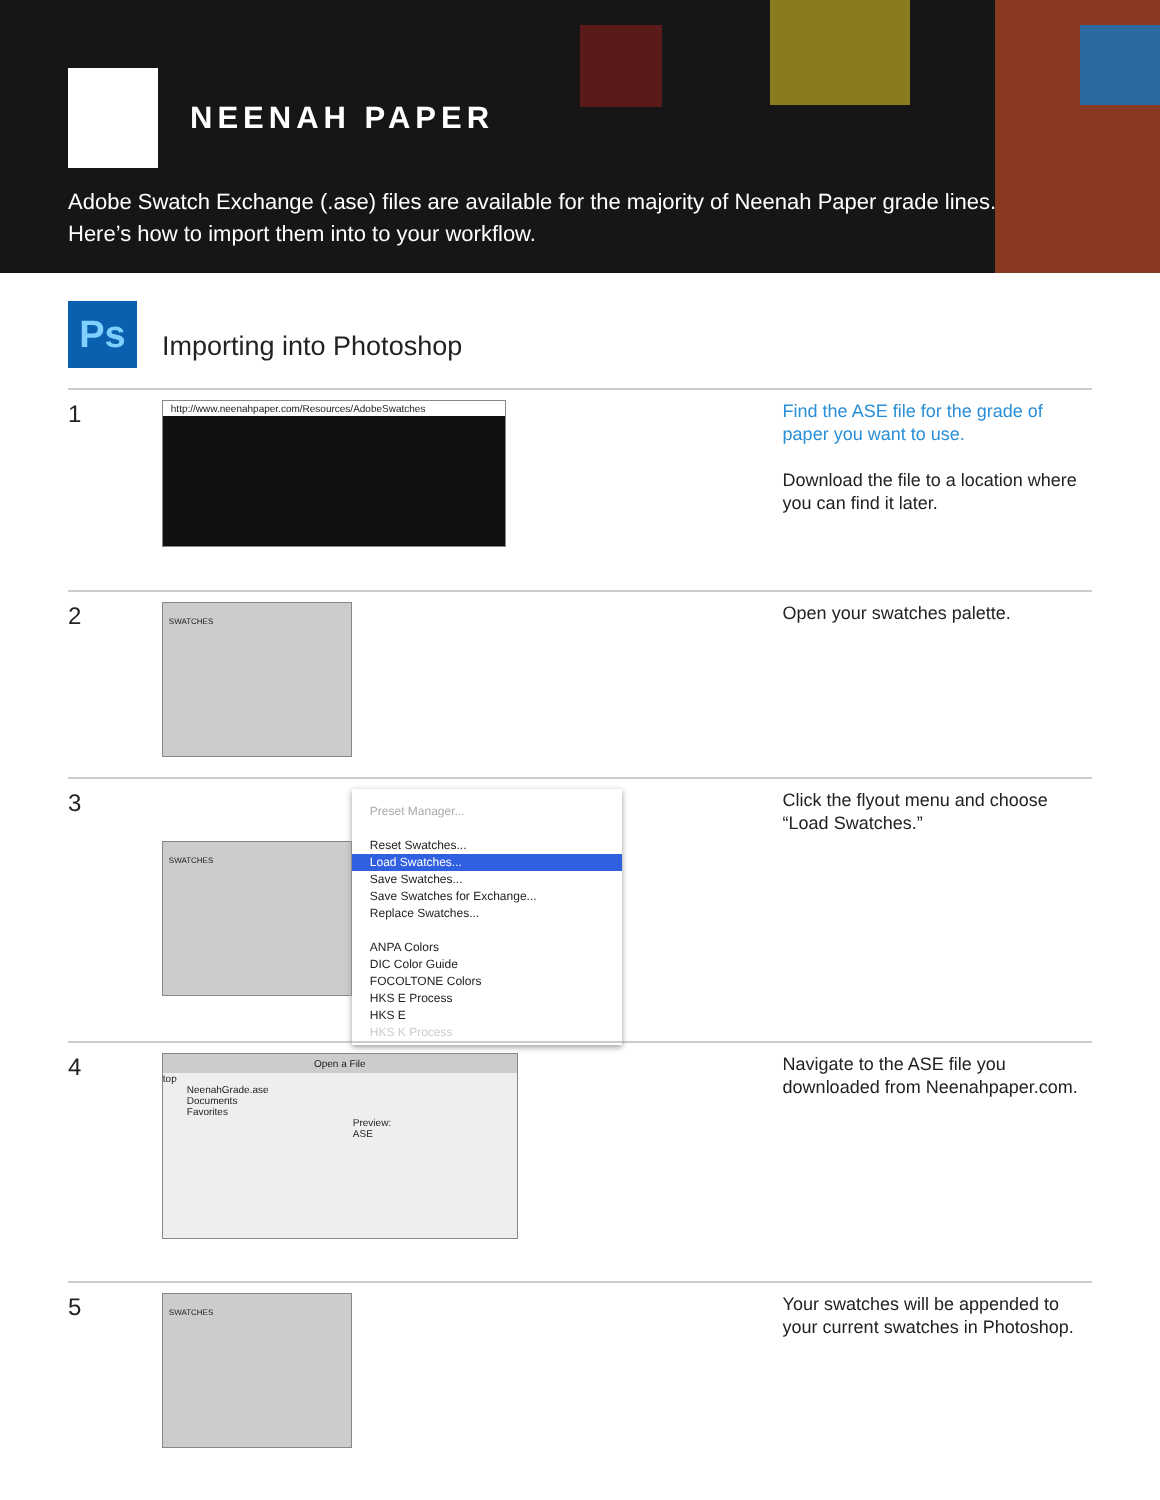NEENAH PAPER
Adobe Swatch Exchange (.ase) files are available for the majority of Neenah Paper grade lines.
Here’s how to import them into to your workflow.
Ps
Importing into Photoshop
1
http://www.neenahpaper.com/Resources/AdobeSwatches
Find the ASE file for the grade of paper you want to use.
Download the file to a location where you can find it later.
2
SWATCHES
Open your swatches palette.
3
SWATCHES
Preset Manager...
Reset Swatches...
Load Swatches...
Save Swatches...
Save Swatches for Exchange...
Replace Swatches...
ANPA Colors
DIC Color Guide
FOCOLTONE Colors
HKS E Process
HKS E
HKS K Process
Click the flyout menu and choose “Load Swatches.”
4
Open a File
top
NeenahGrade.ase
Documents
Favorites
Preview:
ASE
Navigate to the ASE file you downloaded from Neenahpaper.com.
5
SWATCHES
Your swatches will be appended to your current swatches in Photoshop.